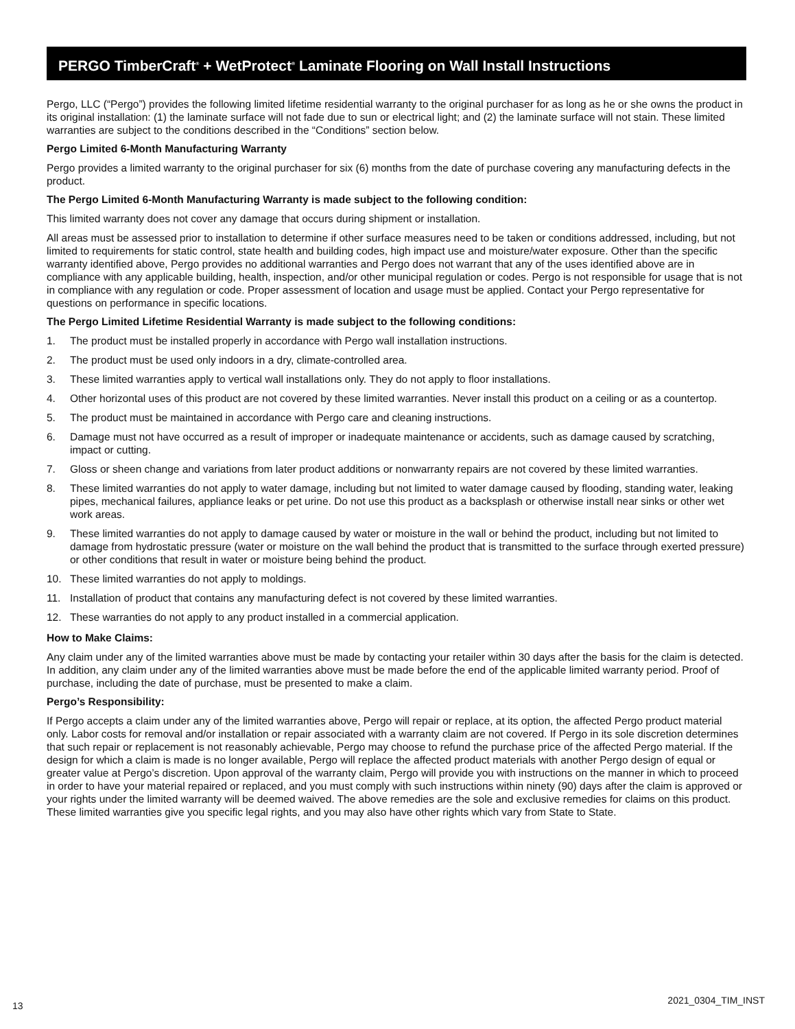PERGO TimberCraft<sup>®</sup> + WetProtect<sup>®</sup> Laminate Flooring on Wall Install Instructions
Pergo, LLC (“Pergo”) provides the following limited lifetime residential warranty to the original purchaser for as long as he or she owns the product in its original installation: (1) the laminate surface will not fade due to sun or electrical light; and (2) the laminate surface will not stain. These limited warranties are subject to the conditions described in the “Conditions” section below.
Pergo Limited 6-Month Manufacturing Warranty
Pergo provides a limited warranty to the original purchaser for six (6) months from the date of purchase covering any manufacturing defects in the product.
The Pergo Limited 6-Month Manufacturing Warranty is made subject to the following condition:
This limited warranty does not cover any damage that occurs during shipment or installation.
All areas must be assessed prior to installation to determine if other surface measures need to be taken or conditions addressed, including, but not limited to requirements for static control, state health and building codes, high impact use and moisture/water exposure. Other than the specific warranty identified above, Pergo provides no additional warranties and Pergo does not warrant that any of the uses identified above are in compliance with any applicable building, health, inspection, and/or other municipal regulation or codes. Pergo is not responsible for usage that is not in compliance with any regulation or code. Proper assessment of location and usage must be applied. Contact your Pergo representative for questions on performance in specific locations.
The Pergo Limited Lifetime Residential Warranty is made subject to the following conditions:
1. The product must be installed properly in accordance with Pergo wall installation instructions.
2. The product must be used only indoors in a dry, climate-controlled area.
3. These limited warranties apply to vertical wall installations only. They do not apply to floor installations.
4. Other horizontal uses of this product are not covered by these limited warranties. Never install this product on a ceiling or as a countertop.
5. The product must be maintained in accordance with Pergo care and cleaning instructions.
6. Damage must not have occurred as a result of improper or inadequate maintenance or accidents, such as damage caused by scratching, impact or cutting.
7. Gloss or sheen change and variations from later product additions or nonwarranty repairs are not covered by these limited warranties.
8. These limited warranties do not apply to water damage, including but not limited to water damage caused by flooding, standing water, leaking pipes, mechanical failures, appliance leaks or pet urine. Do not use this product as a backsplash or otherwise install near sinks or other wet work areas.
9. These limited warranties do not apply to damage caused by water or moisture in the wall or behind the product, including but not limited to damage from hydrostatic pressure (water or moisture on the wall behind the product that is transmitted to the surface through exerted pressure) or other conditions that result in water or moisture being behind the product.
10. These limited warranties do not apply to moldings.
11. Installation of product that contains any manufacturing defect is not covered by these limited warranties.
12. These warranties do not apply to any product installed in a commercial application.
How to Make Claims:
Any claim under any of the limited warranties above must be made by contacting your retailer within 30 days after the basis for the claim is detected. In addition, any claim under any of the limited warranties above must be made before the end of the applicable limited warranty period. Proof of purchase, including the date of purchase, must be presented to make a claim.
Pergo’s Responsibility:
If Pergo accepts a claim under any of the limited warranties above, Pergo will repair or replace, at its option, the affected Pergo product material only. Labor costs for removal and/or installation or repair associated with a warranty claim are not covered. If Pergo in its sole discretion determines that such repair or replacement is not reasonably achievable, Pergo may choose to refund the purchase price of the affected Pergo material. If the design for which a claim is made is no longer available, Pergo will replace the affected product materials with another Pergo design of equal or greater value at Pergo’s discretion. Upon approval of the warranty claim, Pergo will provide you with instructions on the manner in which to proceed in order to have your material repaired or replaced, and you must comply with such instructions within ninety (90) days after the claim is approved or your rights under the limited warranty will be deemed waived. The above remedies are the sole and exclusive remedies for claims on this product. These limited warranties give you specific legal rights, and you may also have other rights which vary from State to State.
13 2021_0304_TIM_INST